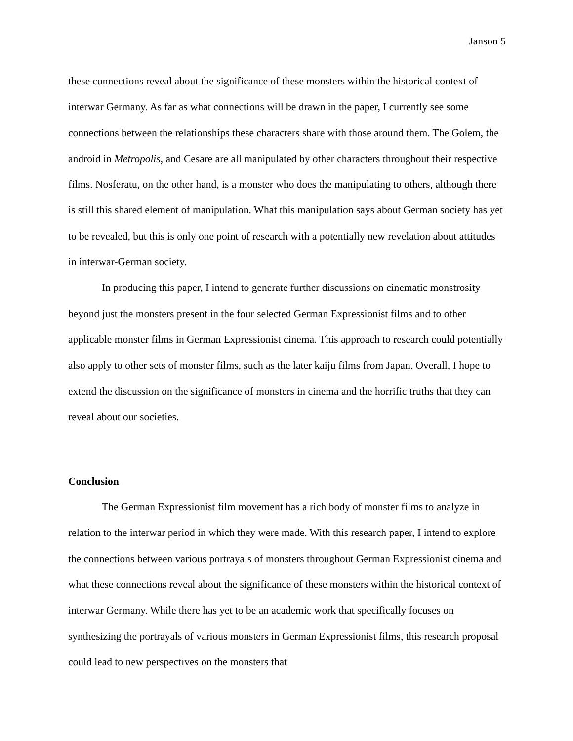Janson 5
these connections reveal about the significance of these monsters within the historical context of interwar Germany. As far as what connections will be drawn in the paper, I currently see some connections between the relationships these characters share with those around them. The Golem, the android in Metropolis, and Cesare are all manipulated by other characters throughout their respective films. Nosferatu, on the other hand, is a monster who does the manipulating to others, although there is still this shared element of manipulation. What this manipulation says about German society has yet to be revealed, but this is only one point of research with a potentially new revelation about attitudes in interwar-German society.
In producing this paper, I intend to generate further discussions on cinematic monstrosity beyond just the monsters present in the four selected German Expressionist films and to other applicable monster films in German Expressionist cinema. This approach to research could potentially also apply to other sets of monster films, such as the later kaiju films from Japan. Overall, I hope to extend the discussion on the significance of monsters in cinema and the horrific truths that they can reveal about our societies.
Conclusion
The German Expressionist film movement has a rich body of monster films to analyze in relation to the interwar period in which they were made. With this research paper, I intend to explore the connections between various portrayals of monsters throughout German Expressionist cinema and what these connections reveal about the significance of these monsters within the historical context of interwar Germany. While there has yet to be an academic work that specifically focuses on synthesizing the portrayals of various monsters in German Expressionist films, this research proposal could lead to new perspectives on the monsters that